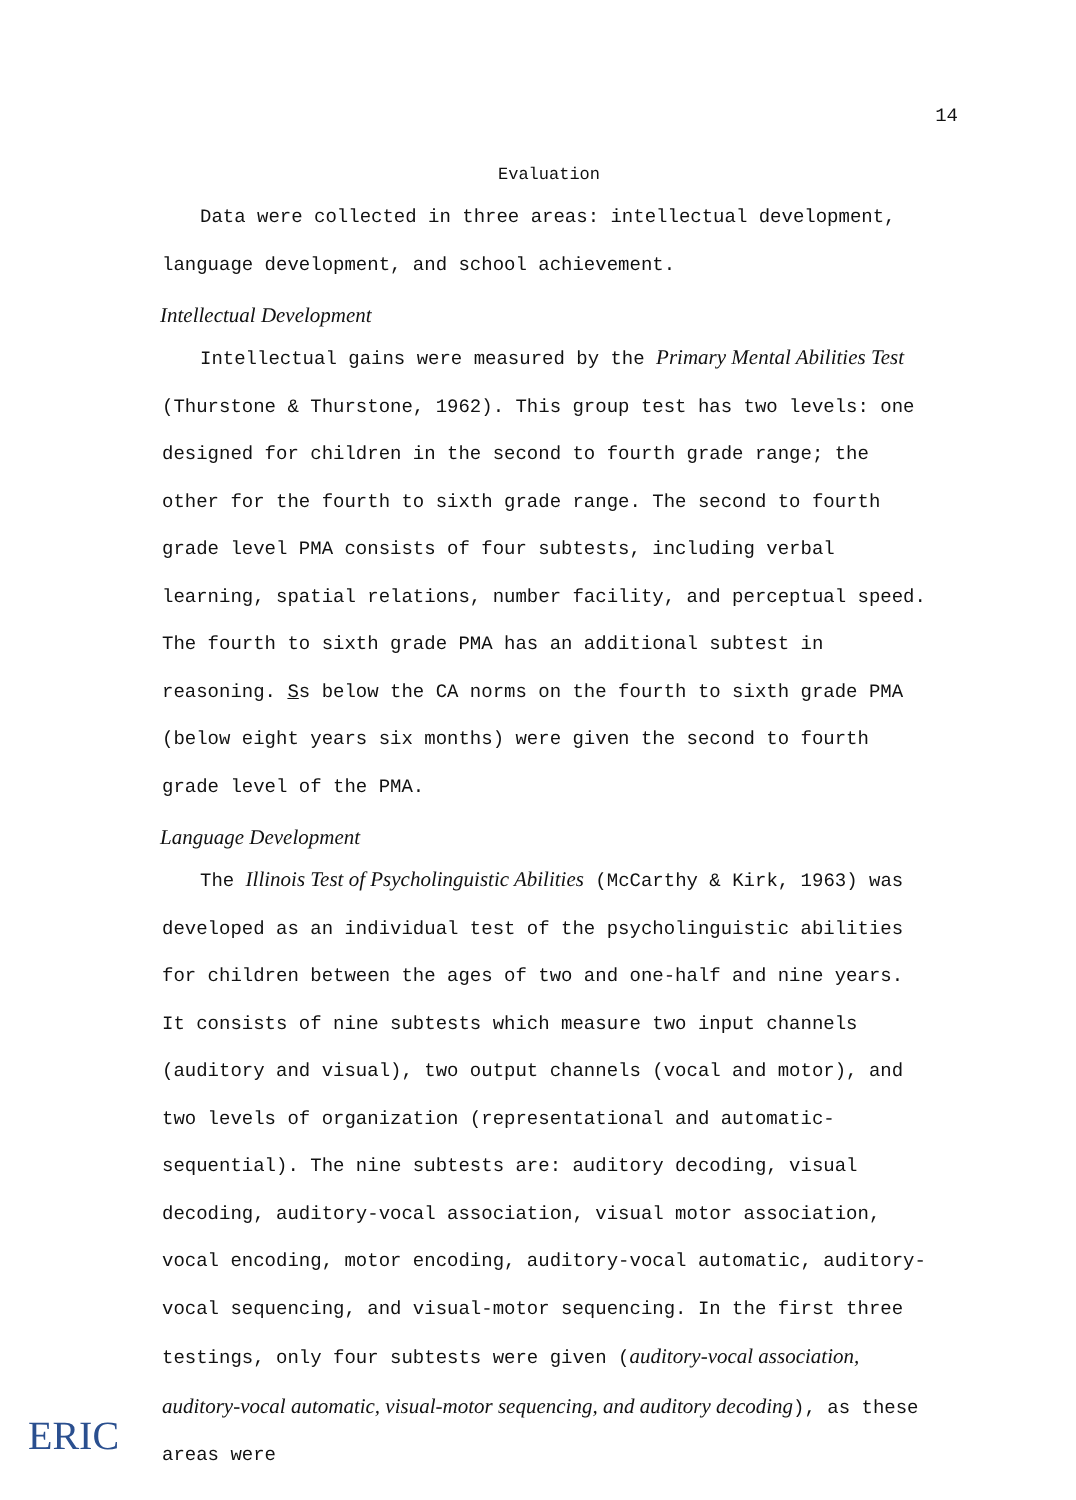14
Evaluation
Data were collected in three areas: intellectual development, language development, and school achievement.
Intellectual Development
Intellectual gains were measured by the Primary Mental Abilities Test (Thurstone & Thurstone, 1962). This group test has two levels: one designed for children in the second to fourth grade range; the other for the fourth to sixth grade range. The second to fourth grade level PMA consists of four subtests, including verbal learning, spatial relations, number facility, and perceptual speed. The fourth to sixth grade PMA has an additional subtest in reasoning. Ss below the CA norms on the fourth to sixth grade PMA (below eight years six months) were given the second to fourth grade level of the PMA.
Language Development
The Illinois Test of Psycholinguistic Abilities (McCarthy & Kirk, 1963) was developed as an individual test of the psycholinguistic abilities for children between the ages of two and one-half and nine years. It consists of nine subtests which measure two input channels (auditory and visual), two output channels (vocal and motor), and two levels of organization (representational and automatic-sequential). The nine subtests are: auditory decoding, visual decoding, auditory-vocal association, visual motor association, vocal encoding, motor encoding, auditory-vocal automatic, auditory-vocal sequencing, and visual-motor sequencing. In the first three testings, only four subtests were given (auditory-vocal association, auditory-vocal automatic, visual-motor sequencing, and auditory decoding), as these areas were
ERIC